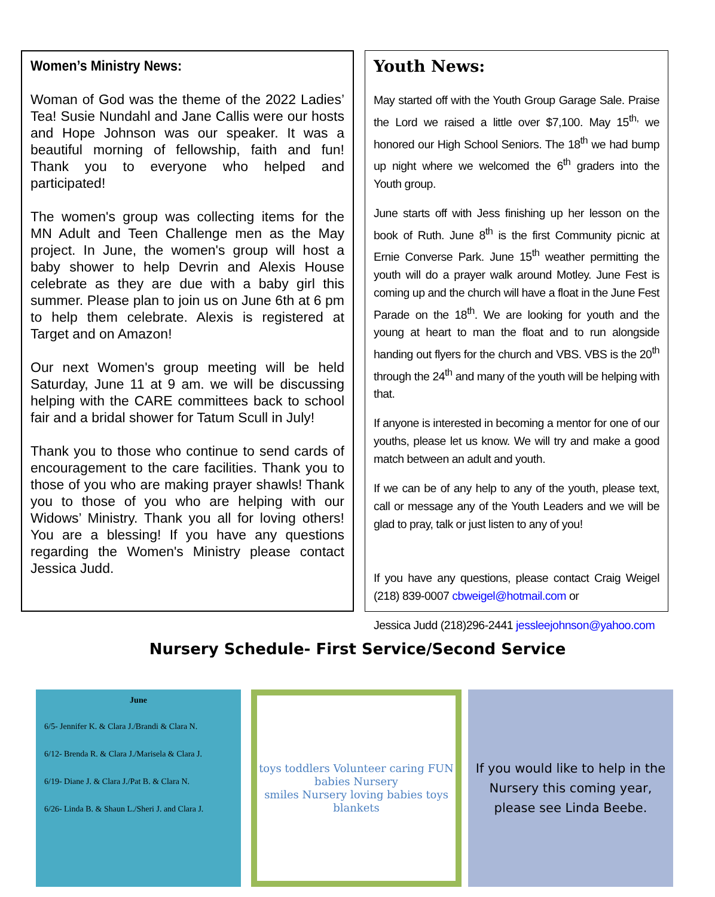Women’s Ministry News:
Woman of God was the theme of the 2022 Ladies’ Tea! Susie Nundahl and Jane Callis were our hosts and Hope Johnson was our speaker. It was a beautiful morning of fellowship, faith and fun! Thank you to everyone who helped and participated!
The women's group was collecting items for the MN Adult and Teen Challenge men as the May project. In June, the women's group will host a baby shower to help Devrin and Alexis House celebrate as they are due with a baby girl this summer. Please plan to join us on June 6th at 6 pm to help them celebrate. Alexis is registered at Target and on Amazon!
Our next Women's group meeting will be held Saturday, June 11 at 9 am. we will be discussing helping with the CARE committees back to school fair and a bridal shower for Tatum Scull in July!
Thank you to those who continue to send cards of encouragement to the care facilities. Thank you to those of you who are making prayer shawls! Thank you to those of you who are helping with our Widows’ Ministry. Thank you all for loving others! You are a blessing! If you have any questions regarding the Women's Ministry please contact Jessica Judd.
Youth News:
May started off with the Youth Group Garage Sale. Praise the Lord we raised a little over $7,100. May 15<sup>th,</sup> we honored our High School Seniors. The 18<sup>th</sup> we had bump up night where we welcomed the 6<sup>th</sup> graders into the Youth group.
June starts off with Jess finishing up her lesson on the book of Ruth. June 8<sup>th</sup> is the first Community picnic at Ernie Converse Park. June 15<sup>th</sup> weather permitting the youth will do a prayer walk around Motley. June Fest is coming up and the church will have a float in the June Fest Parade on the 18<sup>th</sup>. We are looking for youth and the young at heart to man the float and to run alongside handing out flyers for the church and VBS. VBS is the 20<sup>th</sup> through the 24<sup>th</sup> and many of the youth will be helping with that.
If anyone is interested in becoming a mentor for one of our youths, please let us know. We will try and make a good match between an adult and youth.
If we can be of any help to any of the youth, please text, call or message any of the Youth Leaders and we will be glad to pray, talk or just listen to any of you!
If you have any questions, please contact Craig Weigel (218) 839-0007 cbweigel@hotmail.com or
Jessica Judd (218)296-2441 jessleejohnson@yahoo.com
Nursery Schedule- First Service/Second Service
June
6/5- Jennifer K. & Clara J./Brandi & Clara N.
6/12- Brenda R. & Clara J./Marisela & Clara J.
6/19- Diane J. & Clara J./Pat B. & Clara N.
6/26- Linda B. & Shaun L./Sheri J. and Clara J.
toys toddlers Volunteer caring FUN babies Nursery
smiles Nursery loving babies toys blankets
If you would like to help in the
Nursery this coming year,
please see Linda Beebe.